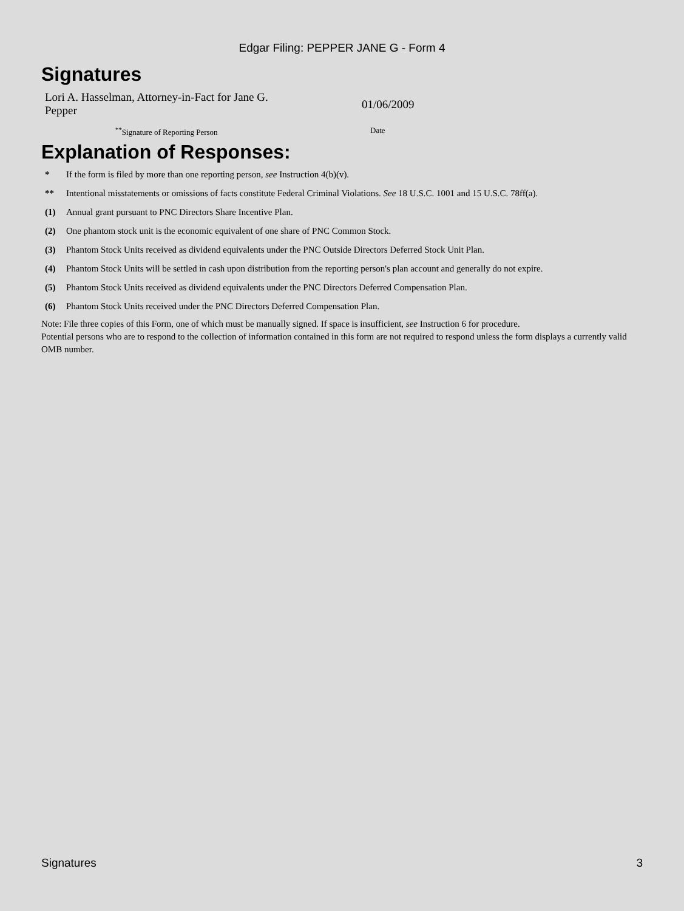Edgar Filing: PEPPER JANE G - Form 4
Signatures
Lori A. Hasselman, Attorney-in-Fact for Jane G. Pepper
01/06/2009
<sup>**</sup> Signature of Reporting Person Date
Explanation of Responses:
* If the form is filed by more than one reporting person, see Instruction 4(b)(v).
** Intentional misstatements or omissions of facts constitute Federal Criminal Violations. See 18 U.S.C. 1001 and 15 U.S.C. 78ff(a).
(1) Annual grant pursuant to PNC Directors Share Incentive Plan.
(2) One phantom stock unit is the economic equivalent of one share of PNC Common Stock.
(3) Phantom Stock Units received as dividend equivalents under the PNC Outside Directors Deferred Stock Unit Plan.
(4) Phantom Stock Units will be settled in cash upon distribution from the reporting person's plan account and generally do not expire.
(5) Phantom Stock Units received as dividend equivalents under the PNC Directors Deferred Compensation Plan.
(6) Phantom Stock Units received under the PNC Directors Deferred Compensation Plan.
Note: File three copies of this Form, one of which must be manually signed. If space is insufficient, see Instruction 6 for procedure.
Potential persons who are to respond to the collection of information contained in this form are not required to respond unless the form displays a currently valid OMB number.
Signatures 3